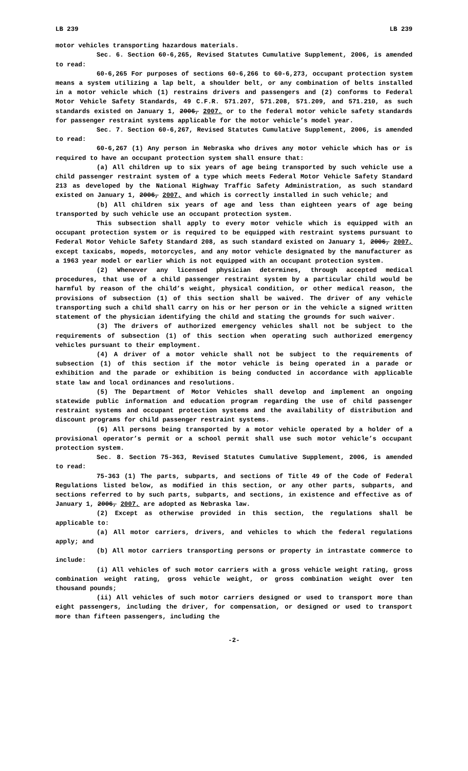LB 239 LB 239
motor vehicles transporting hazardous materials.
Sec. 6. Section 60-6,265, Revised Statutes Cumulative Supplement, 2006, is amended to read:
60-6,265 For purposes of sections 60-6,266 to 60-6,273, occupant protection system means a system utilizing a lap belt, a shoulder belt, or any combination of belts installed in a motor vehicle which (1) restrains drivers and passengers and (2) conforms to Federal Motor Vehicle Safety Standards, 49 C.F.R. 571.207, 571.208, 571.209, and 571.210, as such standards existed on January 1, 2006, 2007, or to the federal motor vehicle safety standards for passenger restraint systems applicable for the motor vehicle’s model year.
Sec. 7. Section 60-6,267, Revised Statutes Cumulative Supplement, 2006, is amended to read:
60-6,267 (1) Any person in Nebraska who drives any motor vehicle which has or is required to have an occupant protection system shall ensure that:
(a) All children up to six years of age being transported by such vehicle use a child passenger restraint system of a type which meets Federal Motor Vehicle Safety Standard 213 as developed by the National Highway Traffic Safety Administration, as such standard existed on January 1, 2006, 2007, and which is correctly installed in such vehicle; and
(b) All children six years of age and less than eighteen years of age being transported by such vehicle use an occupant protection system.
This subsection shall apply to every motor vehicle which is equipped with an occupant protection system or is required to be equipped with restraint systems pursuant to Federal Motor Vehicle Safety Standard 208, as such standard existed on January 1, 2006, 2007, except taxicabs, mopeds, motorcycles, and any motor vehicle designated by the manufacturer as a 1963 year model or earlier which is not equipped with an occupant protection system.
(2) Whenever any licensed physician determines, through accepted medical procedures, that use of a child passenger restraint system by a particular child would be harmful by reason of the child’s weight, physical condition, or other medical reason, the provisions of subsection (1) of this section shall be waived. The driver of any vehicle transporting such a child shall carry on his or her person or in the vehicle a signed written statement of the physician identifying the child and stating the grounds for such waiver.
(3) The drivers of authorized emergency vehicles shall not be subject to the requirements of subsection (1) of this section when operating such authorized emergency vehicles pursuant to their employment.
(4) A driver of a motor vehicle shall not be subject to the requirements of subsection (1) of this section if the motor vehicle is being operated in a parade or exhibition and the parade or exhibition is being conducted in accordance with applicable state law and local ordinances and resolutions.
(5) The Department of Motor Vehicles shall develop and implement an ongoing statewide public information and education program regarding the use of child passenger restraint systems and occupant protection systems and the availability of distribution and discount programs for child passenger restraint systems.
(6) All persons being transported by a motor vehicle operated by a holder of a provisional operator’s permit or a school permit shall use such motor vehicle’s occupant protection system.
Sec. 8. Section 75-363, Revised Statutes Cumulative Supplement, 2006, is amended to read:
75-363 (1) The parts, subparts, and sections of Title 49 of the Code of Federal Regulations listed below, as modified in this section, or any other parts, subparts, and sections referred to by such parts, subparts, and sections, in existence and effective as of January 1, 2006, 2007, are adopted as Nebraska law.
(2) Except as otherwise provided in this section, the regulations shall be applicable to:
(a) All motor carriers, drivers, and vehicles to which the federal regulations apply; and
(b) All motor carriers transporting persons or property in intrastate commerce to include:
(i) All vehicles of such motor carriers with a gross vehicle weight rating, gross combination weight rating, gross vehicle weight, or gross combination weight over ten thousand pounds;
(ii) All vehicles of such motor carriers designed or used to transport more than eight passengers, including the driver, for compensation, or designed or used to transport more than fifteen passengers, including the
-2-